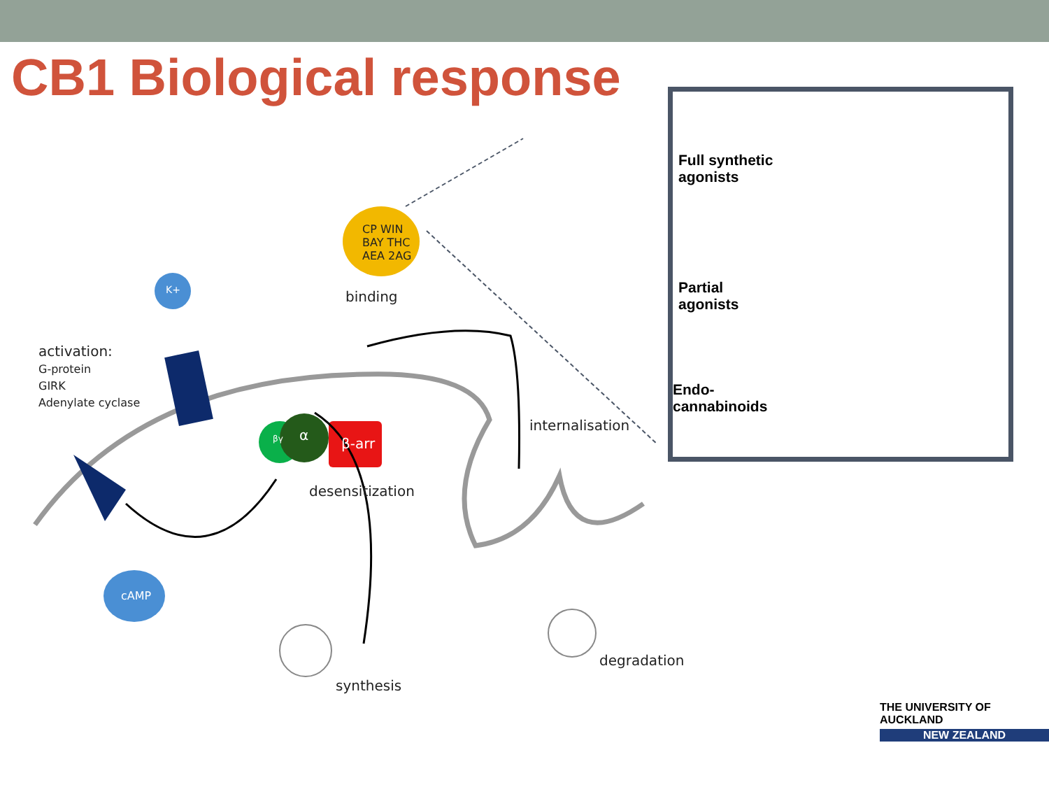CB1 Biological response
CP WIN
BAY THC
AEA 2AG
K+ binding
activation:
G-protein
GIRK
Adenylate cyclase
βγ α
β-arr
internalisation
desensitization
cAMP
degradation
synthesis
Full synthetic
agonists
Partial
agonists
Endo-
cannabinoids
THE UNIVERSITY OF AUCKLAND
NEW ZEALAND